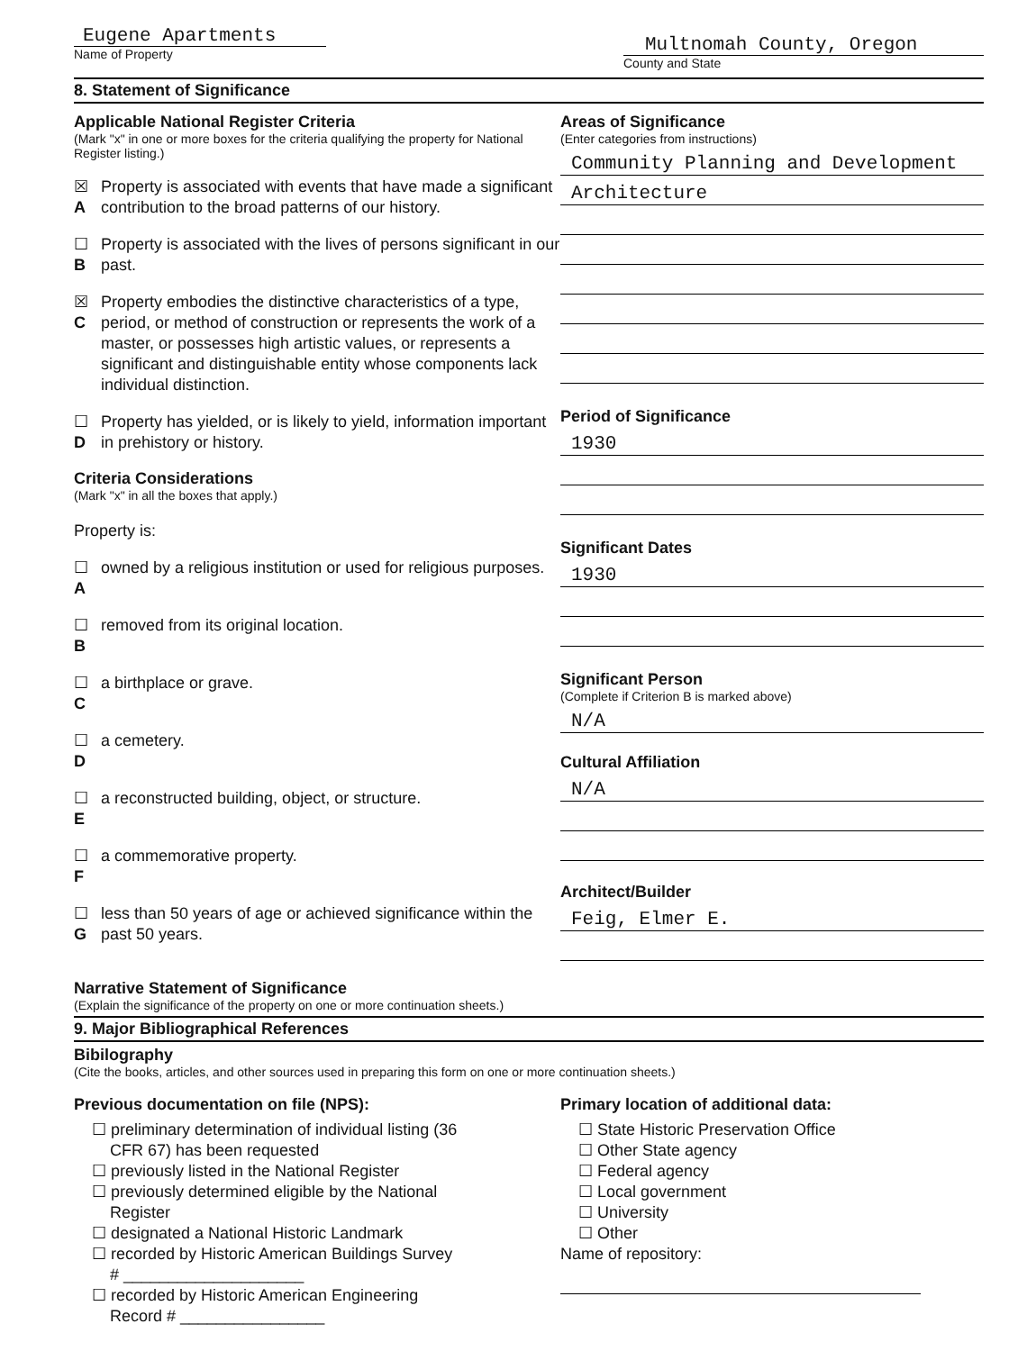Eugene Apartments
Name of Property
Multnomah County, Oregon
County and State
8. Statement of Significance
Applicable National Register Criteria
(Mark "x" in one or more boxes for the criteria qualifying the property for National Register listing.)
☒ A Property is associated with events that have made a significant contribution to the broad patterns of our history.
☐ B Property is associated with the lives of persons significant in our past.
☒ C Property embodies the distinctive characteristics of a type, period, or method of construction or represents the work of a master, or possesses high artistic values, or represents a significant and distinguishable entity whose components lack individual distinction.
☐ D Property has yielded, or is likely to yield, information important in prehistory or history.
Criteria Considerations
(Mark "x" in all the boxes that apply.)
Property is:
☐ A owned by a religious institution or used for religious purposes.
☐ B removed from its original location.
☐ C a birthplace or grave.
☐ D a cemetery.
☐ E a reconstructed building, object, or structure.
☐ F a commemorative property.
☐ G less than 50 years of age or achieved significance within the past 50 years.
Areas of Significance
(Enter categories from instructions)
Community Planning and Development
Architecture
Period of Significance
1930
Significant Dates
1930
Significant Person
(Complete if Criterion B is marked above)
N/A
Cultural Affiliation
N/A
Architect/Builder
Feig, Elmer E.
Narrative Statement of Significance
(Explain the significance of the property on one or more continuation sheets.)
9. Major Bibliographical References
Bibilography
(Cite the books, articles, and other sources used in preparing this form on one or more continuation sheets.)
Previous documentation on file (NPS):
☐ preliminary determination of individual listing (36
CFR 67) has been requested
☐ previously listed in the National Register
☐ previously determined eligible by the National
Register
☐ designated a National Historic Landmark
☐ recorded by Historic American Buildings Survey
# ____________________
☐ recorded by Historic American Engineering
Record # ________________
Primary location of additional data:
☐ State Historic Preservation Office
☐ Other State agency
☐ Federal agency
☐ Local government
☐ University
☐ Other
Name of repository: